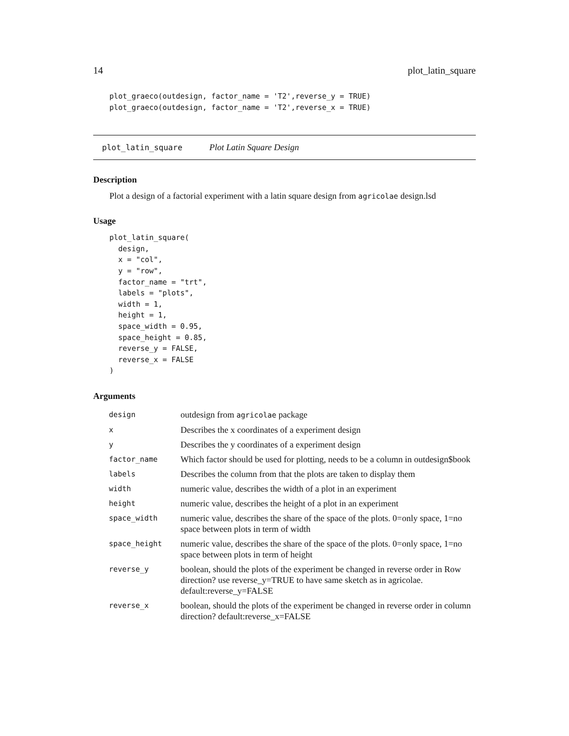14 plot_latin_square
plot_graeco(outdesign, factor_name = 'T2',reverse_y = TRUE)
plot_graeco(outdesign, factor_name = 'T2',reverse_x = TRUE)
plot_latin_square Plot Latin Square Design
Description
Plot a design of a factorial experiment with a latin square design from agricolae design.lsd
Usage
plot_latin_square(
  design,
  x = "col",
  y = "row",
  factor_name = "trt",
  labels = "plots",
  width = 1,
  height = 1,
  space_width = 0.95,
  space_height = 0.85,
  reverse_y = FALSE,
  reverse_x = FALSE
)
Arguments
| design | outdesign from agricolae package |
| x | Describes the x coordinates of a experiment design |
| y | Describes the y coordinates of a experiment design |
| factor_name | Which factor should be used for plotting, needs to be a column in outdesign$book |
| labels | Describes the column from that the plots are taken to display them |
| width | numeric value, describes the width of a plot in an experiment |
| height | numeric value, describes the height of a plot in an experiment |
| space_width | numeric value, describes the share of the space of the plots. 0=only space, 1=no space between plots in term of width |
| space_height | numeric value, describes the share of the space of the plots. 0=only space, 1=no space between plots in term of height |
| reverse_y | boolean, should the plots of the experiment be changed in reverse order in Row direction? use reverse_y=TRUE to have same sketch as in agricolae. default:reverse_y=FALSE |
| reverse_x | boolean, should the plots of the experiment be changed in reverse order in column direction? default:reverse_x=FALSE |